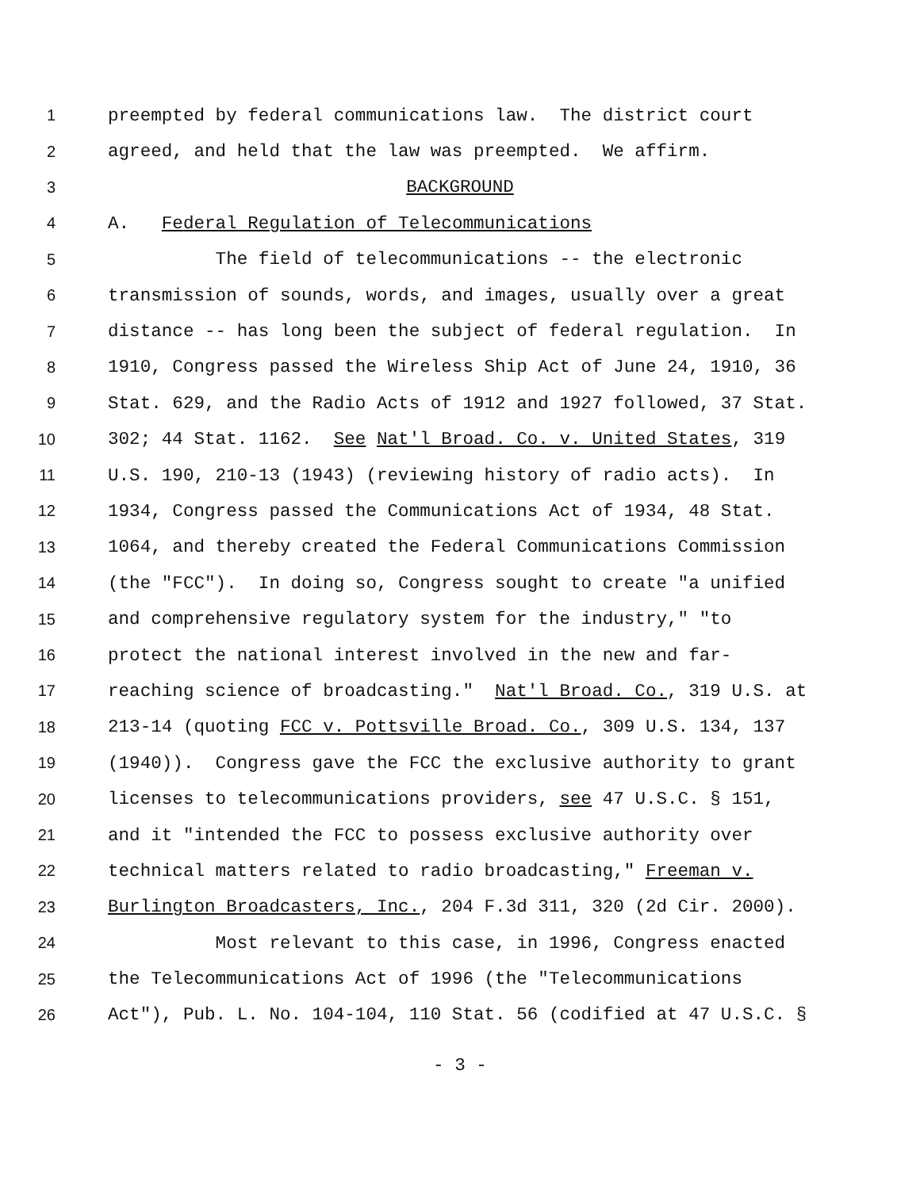1 preempted by federal communications law. The district court
2 agreed, and held that the law was preempted. We affirm.
3 BACKGROUND
4 A. Federal Regulation of Telecommunications
5 The field of telecommunications -- the electronic
6 transmission of sounds, words, and images, usually over a great
7 distance -- has long been the subject of federal regulation. In
8 1910, Congress passed the Wireless Ship Act of June 24, 1910, 36
9 Stat. 629, and the Radio Acts of 1912 and 1927 followed, 37 Stat.
10 302; 44 Stat. 1162. See Nat'l Broad. Co. v. United States, 319
11 U.S. 190, 210-13 (1943) (reviewing history of radio acts). In
12 1934, Congress passed the Communications Act of 1934, 48 Stat.
13 1064, and thereby created the Federal Communications Commission
14 (the "FCC"). In doing so, Congress sought to create "a unified
15 and comprehensive regulatory system for the industry," "to
16 protect the national interest involved in the new and far-
17 reaching science of broadcasting." Nat'l Broad. Co., 319 U.S. at
18 213-14 (quoting FCC v. Pottsville Broad. Co., 309 U.S. 134, 137
19 (1940)). Congress gave the FCC the exclusive authority to grant
20 licenses to telecommunications providers, see 47 U.S.C. § 151,
21 and it "intended the FCC to possess exclusive authority over
22 technical matters related to radio broadcasting," Freeman v.
23 Burlington Broadcasters, Inc., 204 F.3d 311, 320 (2d Cir. 2000).
24 Most relevant to this case, in 1996, Congress enacted
25 the Telecommunications Act of 1996 (the "Telecommunications
26 Act"), Pub. L. No. 104-104, 110 Stat. 56 (codified at 47 U.S.C. §
- 3 -